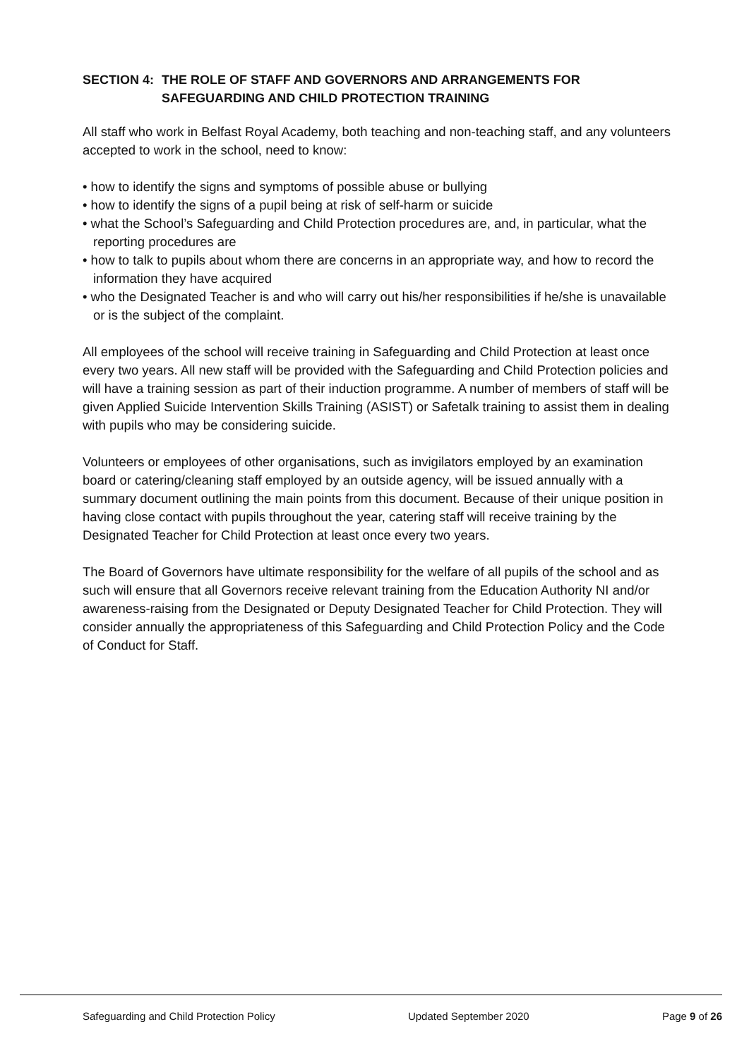SECTION 4: THE ROLE OF STAFF AND GOVERNORS AND ARRANGEMENTS FOR SAFEGUARDING AND CHILD PROTECTION TRAINING
All staff who work in Belfast Royal Academy, both teaching and non-teaching staff, and any volunteers accepted to work in the school, need to know:
• how to identify the signs and symptoms of possible abuse or bullying
• how to identify the signs of a pupil being at risk of self-harm or suicide
• what the School’s Safeguarding and Child Protection procedures are, and, in particular, what the reporting procedures are
• how to talk to pupils about whom there are concerns in an appropriate way, and how to record the information they have acquired
• who the Designated Teacher is and who will carry out his/her responsibilities if he/she is unavailable or is the subject of the complaint.
All employees of the school will receive training in Safeguarding and Child Protection at least once every two years. All new staff will be provided with the Safeguarding and Child Protection policies and will have a training session as part of their induction programme. A number of members of staff will be given Applied Suicide Intervention Skills Training (ASIST) or Safetalk training to assist them in dealing with pupils who may be considering suicide.
Volunteers or employees of other organisations, such as invigilators employed by an examination board or catering/cleaning staff employed by an outside agency, will be issued annually with a summary document outlining the main points from this document. Because of their unique position in having close contact with pupils throughout the year, catering staff will receive training by the Designated Teacher for Child Protection at least once every two years.
The Board of Governors have ultimate responsibility for the welfare of all pupils of the school and as such will ensure that all Governors receive relevant training from the Education Authority NI and/or awareness-raising from the Designated or Deputy Designated Teacher for Child Protection. They will consider annually the appropriateness of this Safeguarding and Child Protection Policy and the Code of Conduct for Staff.
Safeguarding and Child Protection Policy Updated September 2020 Page 9 of 26